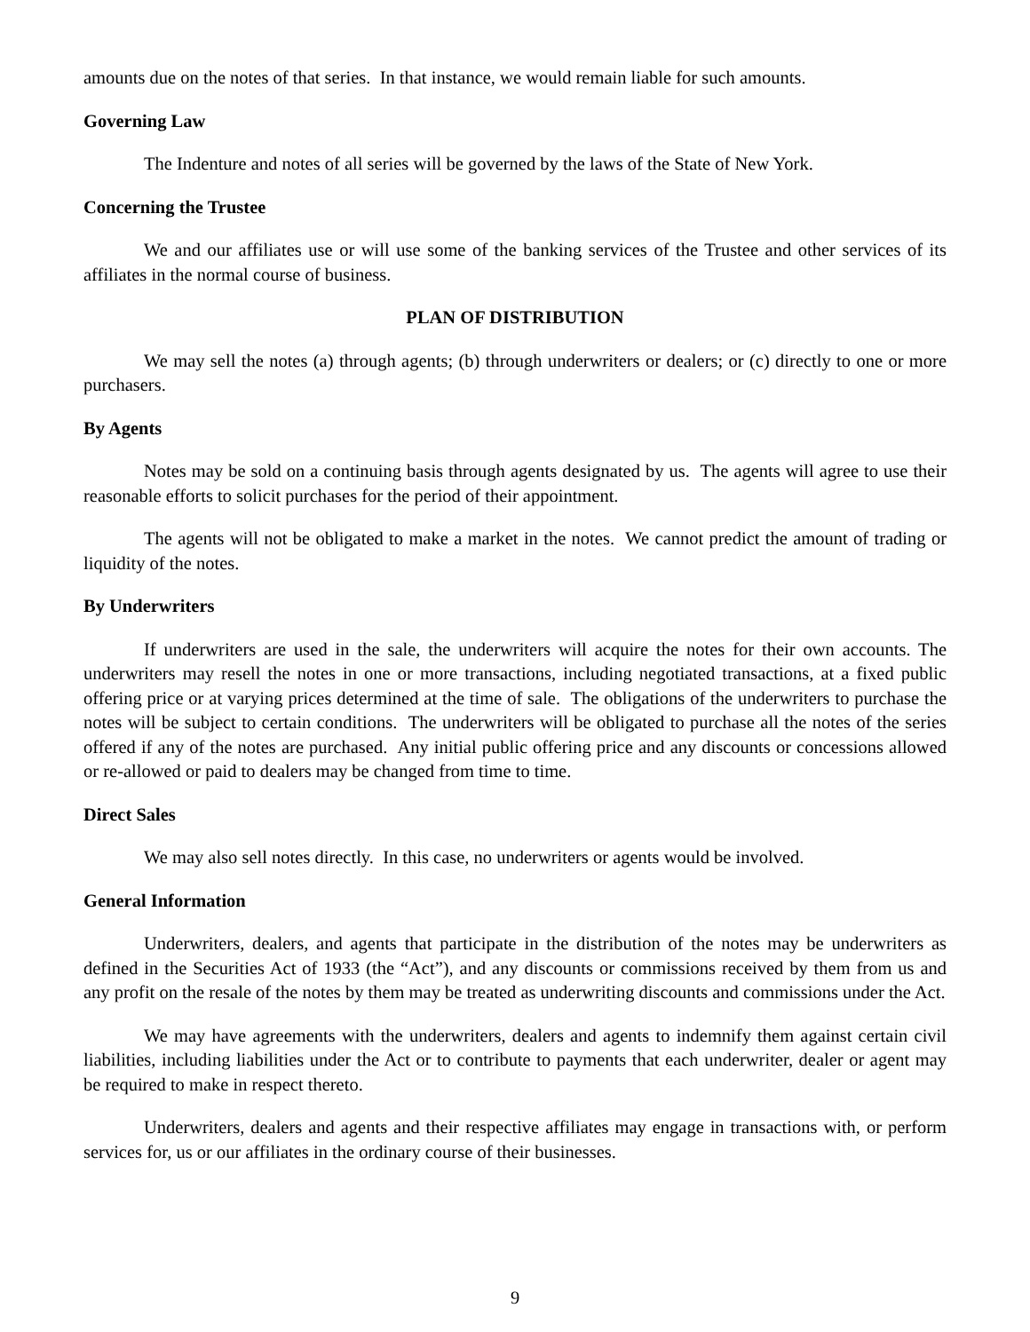amounts due on the notes of that series. In that instance, we would remain liable for such amounts.
Governing Law
The Indenture and notes of all series will be governed by the laws of the State of New York.
Concerning the Trustee
We and our affiliates use or will use some of the banking services of the Trustee and other services of its affiliates in the normal course of business.
PLAN OF DISTRIBUTION
We may sell the notes (a) through agents; (b) through underwriters or dealers; or (c) directly to one or more purchasers.
By Agents
Notes may be sold on a continuing basis through agents designated by us. The agents will agree to use their reasonable efforts to solicit purchases for the period of their appointment.
The agents will not be obligated to make a market in the notes. We cannot predict the amount of trading or liquidity of the notes.
By Underwriters
If underwriters are used in the sale, the underwriters will acquire the notes for their own accounts. The underwriters may resell the notes in one or more transactions, including negotiated transactions, at a fixed public offering price or at varying prices determined at the time of sale. The obligations of the underwriters to purchase the notes will be subject to certain conditions. The underwriters will be obligated to purchase all the notes of the series offered if any of the notes are purchased. Any initial public offering price and any discounts or concessions allowed or re-allowed or paid to dealers may be changed from time to time.
Direct Sales
We may also sell notes directly. In this case, no underwriters or agents would be involved.
General Information
Underwriters, dealers, and agents that participate in the distribution of the notes may be underwriters as defined in the Securities Act of 1933 (the “Act”), and any discounts or commissions received by them from us and any profit on the resale of the notes by them may be treated as underwriting discounts and commissions under the Act.
We may have agreements with the underwriters, dealers and agents to indemnify them against certain civil liabilities, including liabilities under the Act or to contribute to payments that each underwriter, dealer or agent may be required to make in respect thereto.
Underwriters, dealers and agents and their respective affiliates may engage in transactions with, or perform services for, us or our affiliates in the ordinary course of their businesses.
9